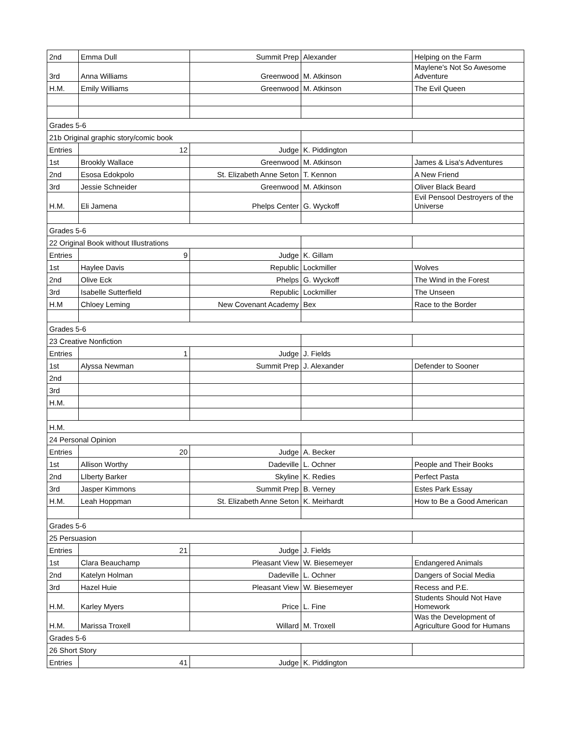| 2nd | Emma Dull | Summit Prep | Alexander | Helping on the Farm |
| 3rd | Anna Williams | Greenwood | M. Atkinson | Maylene's Not So Awesome Adventure |
| H.M. | Emily Williams | Greenwood | M. Atkinson | The Evil Queen |
| Grades 5-6 | | | | |
| 21b Original graphic story/comic book | | | | |
| Entries | 12 | Judge | K. Piddington | |
| 1st | Brookly Wallace | Greenwood | M. Atkinson | James & Lisa's Adventures |
| 2nd | Esosa Edokpolo | St. Elizabeth Anne Seton | T. Kennon | A New Friend |
| 3rd | Jessie Schneider | Greenwood | M. Atkinson | Oliver Black Beard |
| H.M. | Eli Jamena | Phelps Center | G. Wyckoff | Evil Pensool Destroyers of the Universe |
| Grades 5-6 | | | | |
| 22 Original Book without Illustrations | | | | |
| Entries | 9 | Judge | K. Gillam | |
| 1st | Haylee Davis | Republic | Lockmiller | Wolves |
| 2nd | Olive Eck | Phelps | G. Wyckoff | The Wind in the Forest |
| 3rd | Isabelle Sutterfield | Republic | Lockmiller | The Unseen |
| H.M | Chloey Leming | New Covenant Academy | Bex | Race to the Border |
| Grades 5-6 | | | | |
| 23 Creative Nonfiction | | | | |
| Entries | 1 | Judge | J. Fields | |
| 1st | Alyssa Newman | Summit Prep | J. Alexander | Defender to Sooner |
| 2nd | | | | |
| 3rd | | | | |
| H.M. | | | | |
| H.M. | | | | |
| 24 Personal Opinion | | | | |
| Entries | 20 | Judge | A. Becker | |
| 1st | Allison Worthy | Dadeville | L. Ochner | People and Their Books |
| 2nd | LIberty Barker | Skyline | K. Redies | Perfect Pasta |
| 3rd | Jasper Kimmons | Summit Prep | B. Verney | Estes Park Essay |
| H.M. | Leah Hoppman | St. Elizabeth Anne Seton | K. Meirhardt | How to Be a Good American |
| Grades 5-6 | | | | |
| 25 Persuasion | | | | |
| Entries | 21 | Judge | J. Fields | |
| 1st | Clara Beauchamp | Pleasant View | W. Biesemeyer | Endangered Animals |
| 2nd | Katelyn Holman | Dadeville | L. Ochner | Dangers of Social Media |
| 3rd | Hazel Huie | Pleasant View | W. Biesemeyer | Recess and P.E. |
| H.M. | Karley Myers | Price | L. Fine | Students Should Not Have Homework |
| H.M. | Marissa Troxell | Willard | M. Troxell | Was the Development of Agriculture Good for Humans |
| Grades 5-6 | | | | |
| 26 Short Story | | | | |
| Entries | 41 | Judge | K. Piddington | |